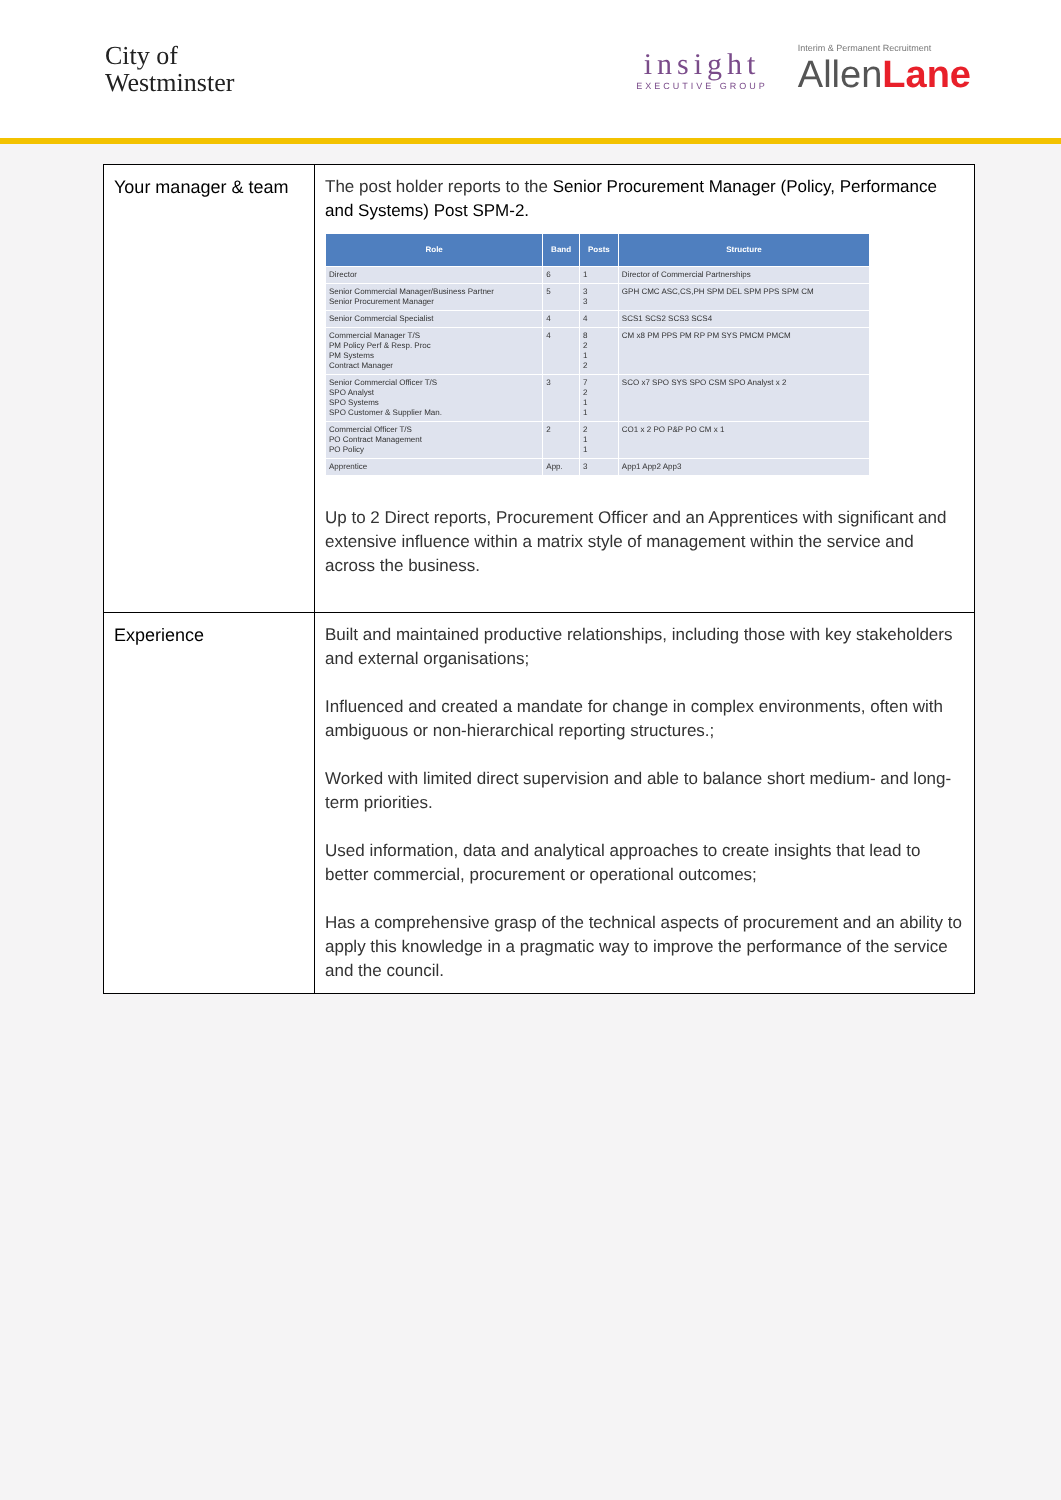City of
Westminster
insight
EXECUTIVE GROUP
Interim & Permanent Recruitment
AllenLane
| Your manager & team | The post holder reports to the Senior Procurement Manager (Policy, Performance and Systems) Post SPM-2. / Role / Band / Posts / Structure / / --- / --- / --- / --- / / Director / 6 / 1 / Director of Commercial Partnerships / / Senior Commercial Manager/Business Partner Senior Procurement Manager / 5 / 3 3 / GPH CMC ASC,CS,PH SPM DEL SPM PPS SPM CM / / Senior Commercial Specialist / 4 / 4 / SCS1 SCS2 SCS3 SCS4 / / Commercial Manager T/S PM Policy Perf & Resp. Proc PM Systems Contract Manager / 4 / 8 2 1 2 / CM x8 PM PPS PM RP PM SYS PMCM PMCM / / Senior Commercial Officer T/S SPO Analyst SPO Systems SPO Customer & Supplier Man. / 3 / 7 2 1 1 / SCO x7 SPO SYS SPO CSM SPO Analyst x 2 / / Commercial Officer T/S PO Contract Management PO Policy / 2 / 2 1 1 / CO1 x 2 PO P&P PO CM x 1 / / Apprentice / App. / 3 / App1 App2 App3 / Up to 2 Direct reports, Procurement Officer and an Apprentices with significant and extensive influence within a matrix style of management within the service and across the business. |
| Experience | Built and maintained productive relationships, including those with key stakeholders and external organisations; Influenced and created a mandate for change in complex environments, often with ambiguous or non-hierarchical reporting structures.; Worked with limited direct supervision and able to balance short medium- and long-term priorities. Used information, data and analytical approaches to create insights that lead to better commercial, procurement or operational outcomes; Has a comprehensive grasp of the technical aspects of procurement and an ability to apply this knowledge in a pragmatic way to improve the performance of the service and the council. |